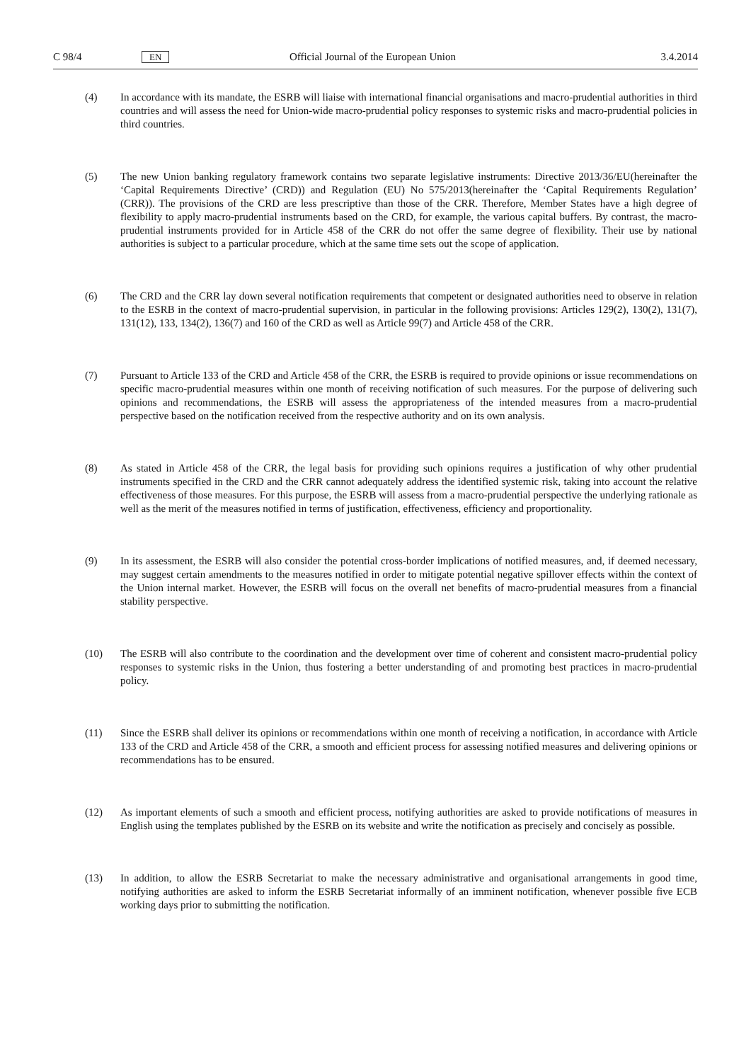C 98/4 EN Official Journal of the European Union 3.4.2014
(4) In accordance with its mandate, the ESRB will liaise with international financial organisations and macro-prudential authorities in third countries and will assess the need for Union-wide macro-prudential policy responses to systemic risks and macro-prudential policies in third countries.
(5) The new Union banking regulatory framework contains two separate legislative instruments: Directive 2013/36/EU(hereinafter the ‘Capital Requirements Directive’ (CRD)) and Regulation (EU) No 575/2013(hereinafter the ‘Capital Requirements Regulation’ (CRR)). The provisions of the CRD are less prescriptive than those of the CRR. Therefore, Member States have a high degree of flexibility to apply macro-prudential instruments based on the CRD, for example, the various capital buffers. By contrast, the macro-prudential instruments provided for in Article 458 of the CRR do not offer the same degree of flexibility. Their use by national authorities is subject to a particular procedure, which at the same time sets out the scope of application.
(6) The CRD and the CRR lay down several notification requirements that competent or designated authorities need to observe in relation to the ESRB in the context of macro-prudential supervision, in particular in the following provisions: Articles 129(2), 130(2), 131(7), 131(12), 133, 134(2), 136(7) and 160 of the CRD as well as Article 99(7) and Article 458 of the CRR.
(7) Pursuant to Article 133 of the CRD and Article 458 of the CRR, the ESRB is required to provide opinions or issue recommendations on specific macro-prudential measures within one month of receiving notification of such measures. For the purpose of delivering such opinions and recommendations, the ESRB will assess the appropriateness of the intended measures from a macro-prudential perspective based on the notification received from the respective authority and on its own analysis.
(8) As stated in Article 458 of the CRR, the legal basis for providing such opinions requires a justification of why other prudential instruments specified in the CRD and the CRR cannot adequately address the identified systemic risk, taking into account the relative effectiveness of those measures. For this purpose, the ESRB will assess from a macro-prudential perspective the underlying rationale as well as the merit of the measures notified in terms of justification, effectiveness, efficiency and proportionality.
(9) In its assessment, the ESRB will also consider the potential cross-border implications of notified measures, and, if deemed necessary, may suggest certain amendments to the measures notified in order to mitigate potential negative spillover effects within the context of the Union internal market. However, the ESRB will focus on the overall net benefits of macro-prudential measures from a financial stability perspective.
(10) The ESRB will also contribute to the coordination and the development over time of coherent and consistent macro-prudential policy responses to systemic risks in the Union, thus fostering a better understanding of and promoting best practices in macro-prudential policy.
(11) Since the ESRB shall deliver its opinions or recommendations within one month of receiving a notification, in accordance with Article 133 of the CRD and Article 458 of the CRR, a smooth and efficient process for assessing notified measures and delivering opinions or recommendations has to be ensured.
(12) As important elements of such a smooth and efficient process, notifying authorities are asked to provide notifications of measures in English using the templates published by the ESRB on its website and write the notification as precisely and concisely as possible.
(13) In addition, to allow the ESRB Secretariat to make the necessary administrative and organisational arrangements in good time, notifying authorities are asked to inform the ESRB Secretariat informally of an imminent notification, whenever possible five ECB working days prior to submitting the notification.